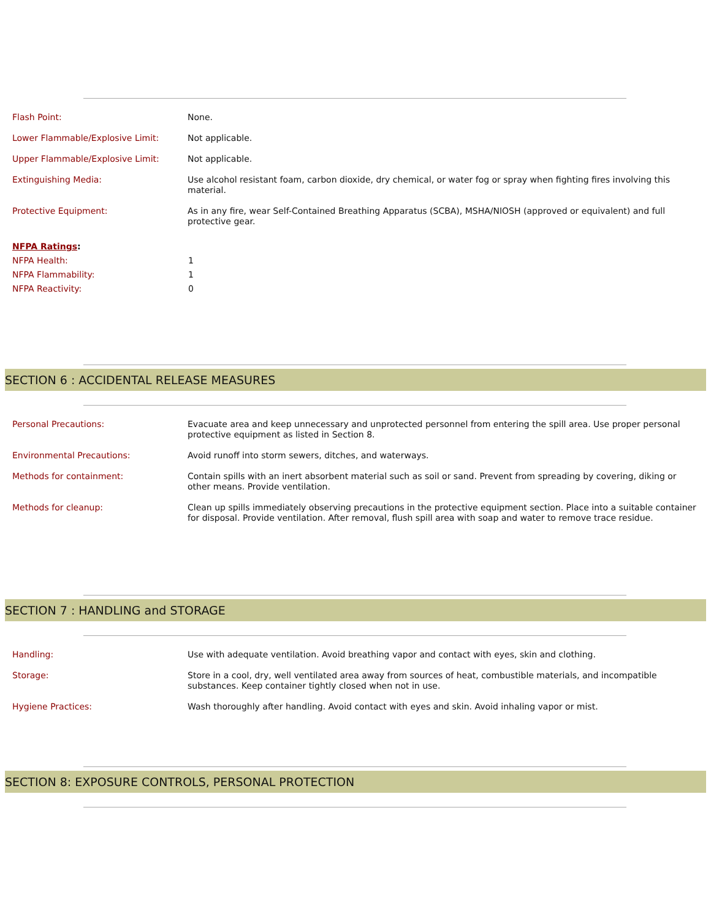| Flash Point: | None. |
| Lower Flammable/Explosive Limit: | Not applicable. |
| Upper Flammable/Explosive Limit: | Not applicable. |
| Extinguishing Media: | Use alcohol resistant foam, carbon dioxide, dry chemical, or water fog or spray when fighting fires involving this material. |
| Protective Equipment: | As in any fire, wear Self-Contained Breathing Apparatus (SCBA), MSHA/NIOSH (approved or equivalent) and full protective gear. |
| NFPA Ratings : | |
| NFPA Health: | 1 |
| NFPA Flammability: | 1 |
| NFPA Reactivity: | 0 |
SECTION 6 : ACCIDENTAL RELEASE MEASURES
| Personal Precautions: | Evacuate area and keep unnecessary and unprotected personnel from entering the spill area. Use proper personal protective equipment as listed in Section 8. |
| Environmental Precautions: | Avoid runoff into storm sewers, ditches, and waterways. |
| Methods for containment: | Contain spills with an inert absorbent material such as soil or sand. Prevent from spreading by covering, diking or other means. Provide ventilation. |
| Methods for cleanup: | Clean up spills immediately observing precautions in the protective equipment section. Place into a suitable container for disposal. Provide ventilation. After removal, flush spill area with soap and water to remove trace residue. |
SECTION 7 : HANDLING and STORAGE
| Handling: | Use with adequate ventilation. Avoid breathing vapor and contact with eyes, skin and clothing. |
| Storage: | Store in a cool, dry, well ventilated area away from sources of heat, combustible materials, and incompatible substances. Keep container tightly closed when not in use. |
| Hygiene Practices: | Wash thoroughly after handling. Avoid contact with eyes and skin. Avoid inhaling vapor or mist. |
SECTION 8: EXPOSURE CONTROLS, PERSONAL PROTECTION